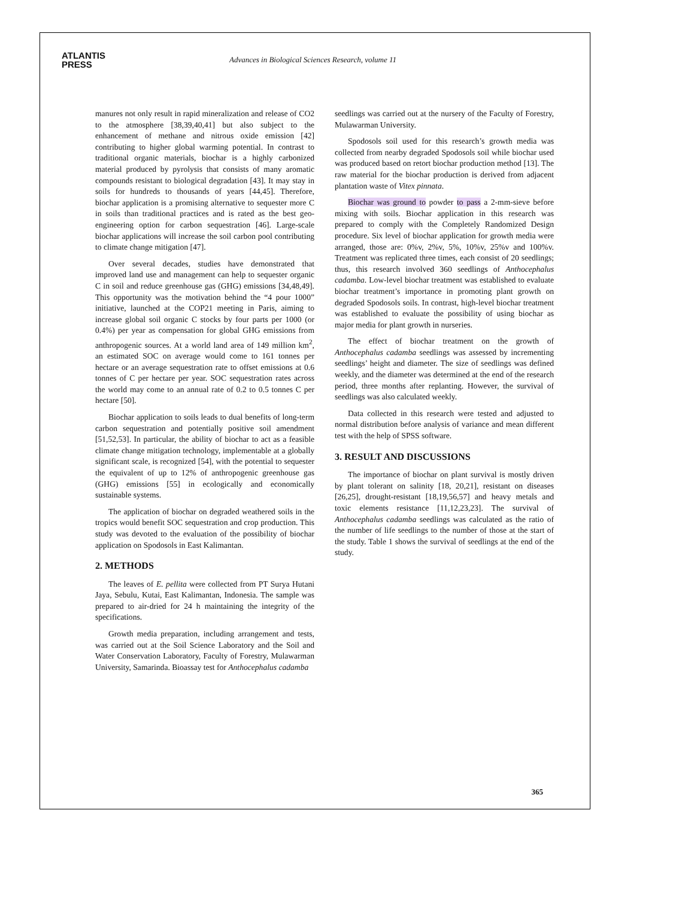ATLANTIS
PRESS
Advances in Biological Sciences Research, volume 11
manures not only result in rapid mineralization and release of CO2 to the atmosphere [38,39,40,41] but also subject to the enhancement of methane and nitrous oxide emission [42] contributing to higher global warming potential. In contrast to traditional organic materials, biochar is a highly carbonized material produced by pyrolysis that consists of many aromatic compounds resistant to biological degradation [43]. It may stay in soils for hundreds to thousands of years [44,45]. Therefore, biochar application is a promising alternative to sequester more C in soils than traditional practices and is rated as the best geo-engineering option for carbon sequestration [46]. Large-scale biochar applications will increase the soil carbon pool contributing to climate change mitigation [47].
Over several decades, studies have demonstrated that improved land use and management can help to sequester organic C in soil and reduce greenhouse gas (GHG) emissions [34,48,49]. This opportunity was the motivation behind the “4 pour 1000” initiative, launched at the COP21 meeting in Paris, aiming to increase global soil organic C stocks by four parts per 1000 (or 0.4%) per year as compensation for global GHG emissions from anthropogenic sources. At a world land area of 149 million km<sup>2</sup>, an estimated SOC on average would come to 161 tonnes per hectare or an average sequestration rate to offset emissions at 0.6 tonnes of C per hectare per year. SOC sequestration rates across the world may come to an annual rate of 0.2 to 0.5 tonnes C per hectare [50].
Biochar application to soils leads to dual benefits of long-term carbon sequestration and potentially positive soil amendment [51,52,53]. In particular, the ability of biochar to act as a feasible climate change mitigation technology, implementable at a globally significant scale, is recognized [54], with the potential to sequester the equivalent of up to 12% of anthropogenic greenhouse gas (GHG) emissions [55] in ecologically and economically sustainable systems.
The application of biochar on degraded weathered soils in the tropics would benefit SOC sequestration and crop production. This study was devoted to the evaluation of the possibility of biochar application on Spodosols in East Kalimantan.
2. METHODS
The leaves of E. pellita were collected from PT Surya Hutani Jaya, Sebulu, Kutai, East Kalimantan, Indonesia. The sample was prepared to air-dried for 24 h maintaining the integrity of the specifications.
Growth media preparation, including arrangement and tests, was carried out at the Soil Science Laboratory and the Soil and Water Conservation Laboratory, Faculty of Forestry, Mulawarman University, Samarinda. Bioassay test for Anthocephalus cadamba
seedlings was carried out at the nursery of the Faculty of Forestry, Mulawarman University.
Spodosols soil used for this research’s growth media was collected from nearby degraded Spodosols soil while biochar used was produced based on retort biochar production method [13]. The raw material for the biochar production is derived from adjacent plantation waste of Vitex pinnata.
Biochar was ground to powder to pass a 2-mm-sieve before mixing with soils. Biochar application in this research was prepared to comply with the Completely Randomized Design procedure. Six level of biochar application for growth media were arranged, those are: 0%v, 2%v, 5%, 10%v, 25%v and 100%v. Treatment was replicated three times, each consist of 20 seedlings; thus, this research involved 360 seedlings of Anthocephalus cadamba. Low-level biochar treatment was established to evaluate biochar treatment’s importance in promoting plant growth on degraded Spodosols soils. In contrast, high-level biochar treatment was established to evaluate the possibility of using biochar as major media for plant growth in nurseries.
The effect of biochar treatment on the growth of Anthocephalus cadamba seedlings was assessed by incrementing seedlings’ height and diameter. The size of seedlings was defined weekly, and the diameter was determined at the end of the research period, three months after replanting. However, the survival of seedlings was also calculated weekly.
Data collected in this research were tested and adjusted to normal distribution before analysis of variance and mean different test with the help of SPSS software.
3. RESULT AND DISCUSSIONS
The importance of biochar on plant survival is mostly driven by plant tolerant on salinity [18, 20,21], resistant on diseases [26,25], drought-resistant [18,19,56,57] and heavy metals and toxic elements resistance [11,12,23,23]. The survival of Anthocephalus cadamba seedlings was calculated as the ratio of the number of life seedlings to the number of those at the start of the study. Table 1 shows the survival of seedlings at the end of the study.
365